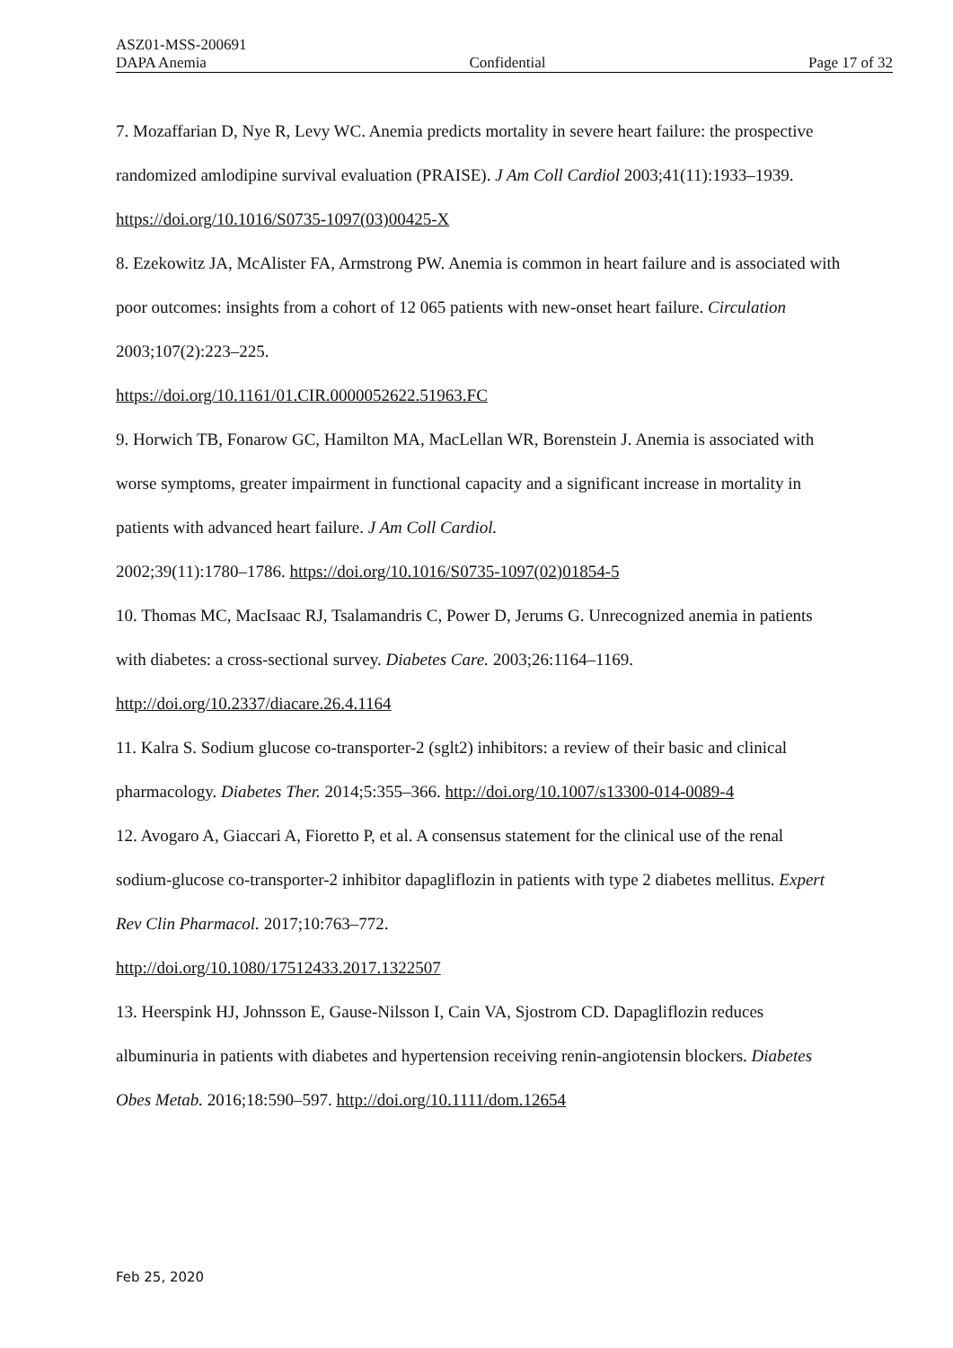ASZ01-MSS-200691
DAPA Anemia Confidential Page 17 of 32
7. Mozaffarian D, Nye R, Levy WC. Anemia predicts mortality in severe heart failure: the prospective randomized amlodipine survival evaluation (PRAISE). J Am Coll Cardiol 2003;41(11):1933–1939. https://doi.org/10.1016/S0735-1097(03)00425-X
8. Ezekowitz JA, McAlister FA, Armstrong PW. Anemia is common in heart failure and is associated with poor outcomes: insights from a cohort of 12 065 patients with new-onset heart failure. Circulation 2003;107(2):223–225.
https://doi.org/10.1161/01.CIR.0000052622.51963.FC
9. Horwich TB, Fonarow GC, Hamilton MA, MacLellan WR, Borenstein J. Anemia is associated with worse symptoms, greater impairment in functional capacity and a significant increase in mortality in patients with advanced heart failure. J Am Coll Cardiol.
2002;39(11):1780–1786. https://doi.org/10.1016/S0735-1097(02)01854-5
10. Thomas MC, MacIsaac RJ, Tsalamandris C, Power D, Jerums G. Unrecognized anemia in patients with diabetes: a cross-sectional survey. Diabetes Care. 2003;26:1164–1169.
http://doi.org/10.2337/diacare.26.4.1164
11. Kalra S. Sodium glucose co-transporter-2 (sglt2) inhibitors: a review of their basic and clinical pharmacology. Diabetes Ther. 2014;5:355–366. http://doi.org/10.1007/s13300-014-0089-4
12. Avogaro A, Giaccari A, Fioretto P, et al. A consensus statement for the clinical use of the renal sodium-glucose co-transporter-2 inhibitor dapagliflozin in patients with type 2 diabetes mellitus. Expert Rev Clin Pharmacol. 2017;10:763–772.
http://doi.org/10.1080/17512433.2017.1322507
13. Heerspink HJ, Johnsson E, Gause-Nilsson I, Cain VA, Sjostrom CD. Dapagliflozin reduces albuminuria in patients with diabetes and hypertension receiving renin-angiotensin blockers. Diabetes Obes Metab. 2016;18:590–597. http://doi.org/10.1111/dom.12654
Feb 25, 2020